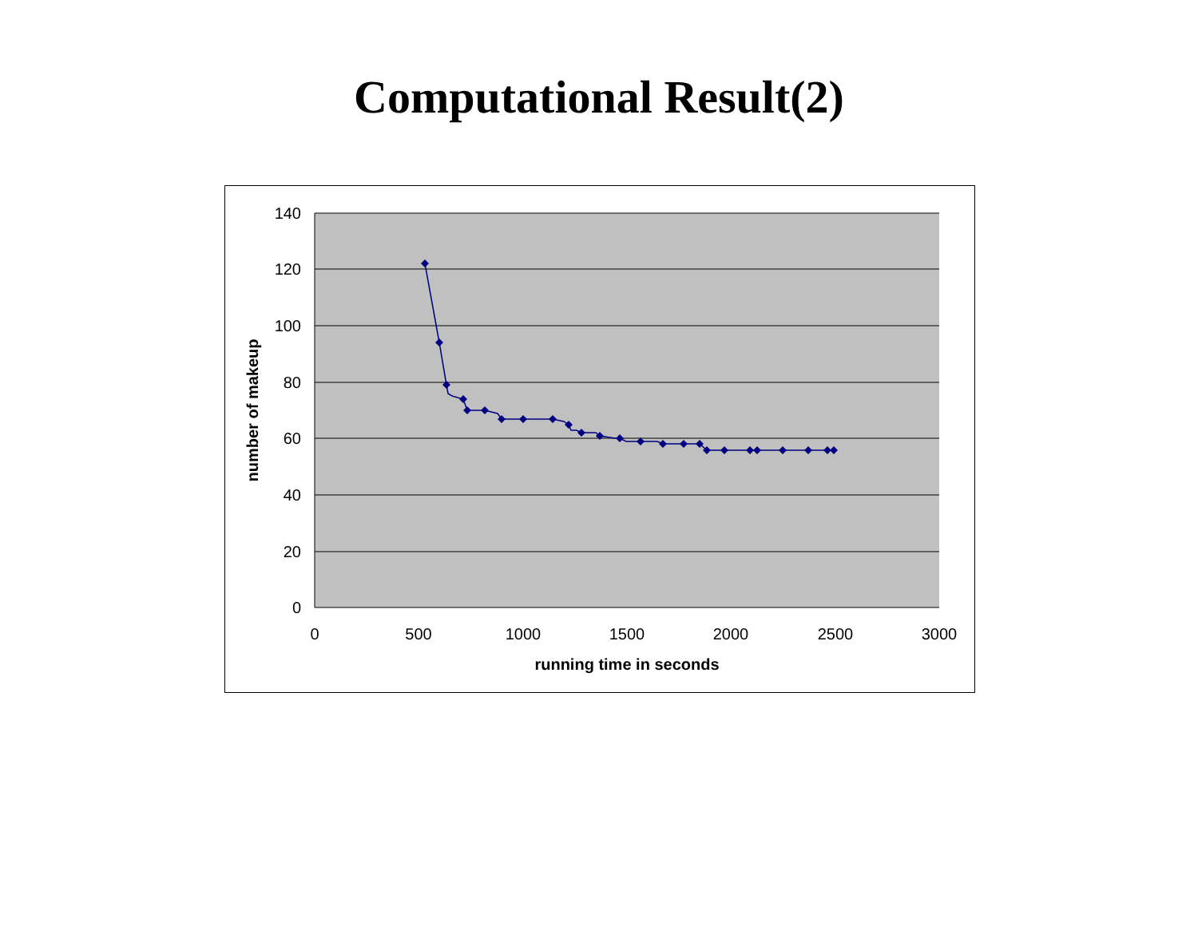Computational Result(2)
140
120
100
80
60
40
20
0
0
500
1000
1500
2000
2500
3000
running time in seconds
number of makeup